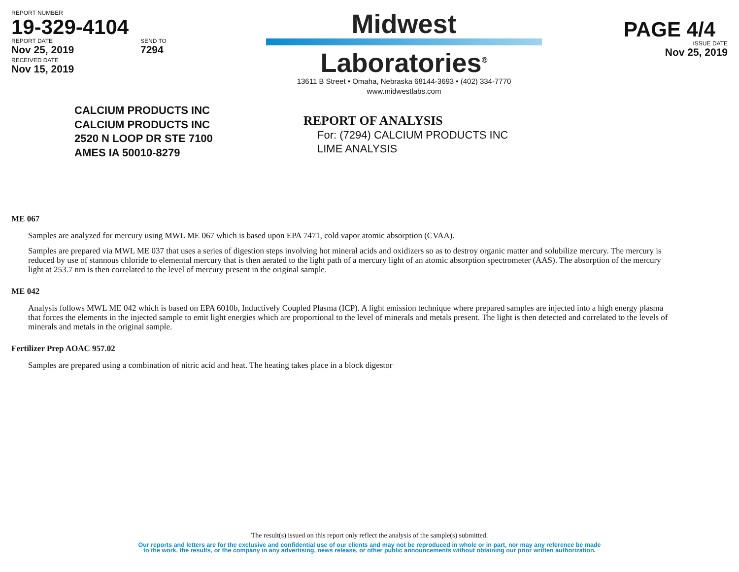REPORT NUMBER
19-329-4104
REPORT DATE
Nov 25, 2019
SEND TO
7294
RECEIVED DATE
Nov 15, 2019
Midwest
Laboratories<sup>®</sup>
13611 B Street • Omaha, Nebraska 68144-3693 • (402) 334-7770
www.midwestlabs.com
PAGE 4/4
ISSUE DATE
Nov 25, 2019
CALCIUM PRODUCTS INC
CALCIUM PRODUCTS INC
2520 N LOOP DR STE 7100
AMES IA 50010-8279
REPORT OF ANALYSIS
For: (7294) CALCIUM PRODUCTS INC
LIME ANALYSIS
ME 067
Samples are analyzed for mercury using MWL ME 067 which is based upon EPA 7471, cold vapor atomic absorption (CVAA).
Samples are prepared via MWL ME 037 that uses a series of digestion steps involving hot mineral acids and oxidizers so as to destroy organic matter and solubilize mercury. The mercury is reduced by use of stannous chloride to elemental mercury that is then aerated to the light path of a mercury light of an atomic absorption spectrometer (AAS). The absorption of the mercury light at 253.7 nm is then correlated to the level of mercury present in the original sample.
ME 042
Analysis follows MWL ME 042 which is based on EPA 6010b, Inductively Coupled Plasma (ICP). A light emission technique where prepared samples are injected into a high energy plasma that forces the elements in the injected sample to emit light energies which are proportional to the level of minerals and metals present. The light is then detected and correlated to the levels of minerals and metals in the original sample.
Fertilizer Prep AOAC 957.02
Samples are prepared using a combination of nitric acid and heat. The heating takes place in a block digestor
The result(s) issued on this report only reflect the analysis of the sample(s) submitted.
Our reports and letters are for the exclusive and confidential use of our clients and may not be reproduced in whole or in part, nor may any reference be made
to the work, the results, or the company in any advertising, news release, or other public announcements without obtaining our prior written authorization.